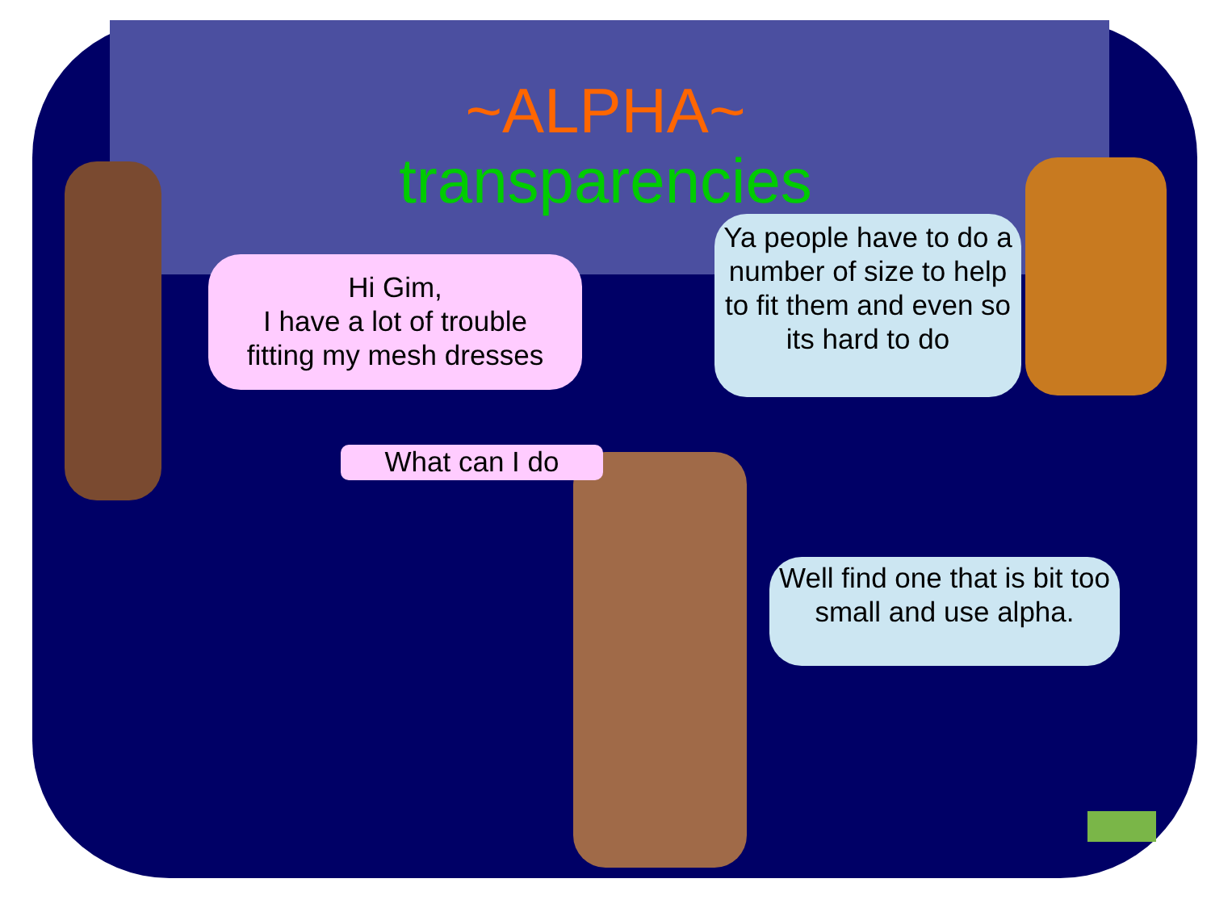~ALPHA~
transparencies
Hi Gim,
I have a lot of trouble
fitting my mesh dresses
Ya people have to do a number of size to help to fit them and even so its hard to do
What can I do
Well find one that is bit too small and use alpha.